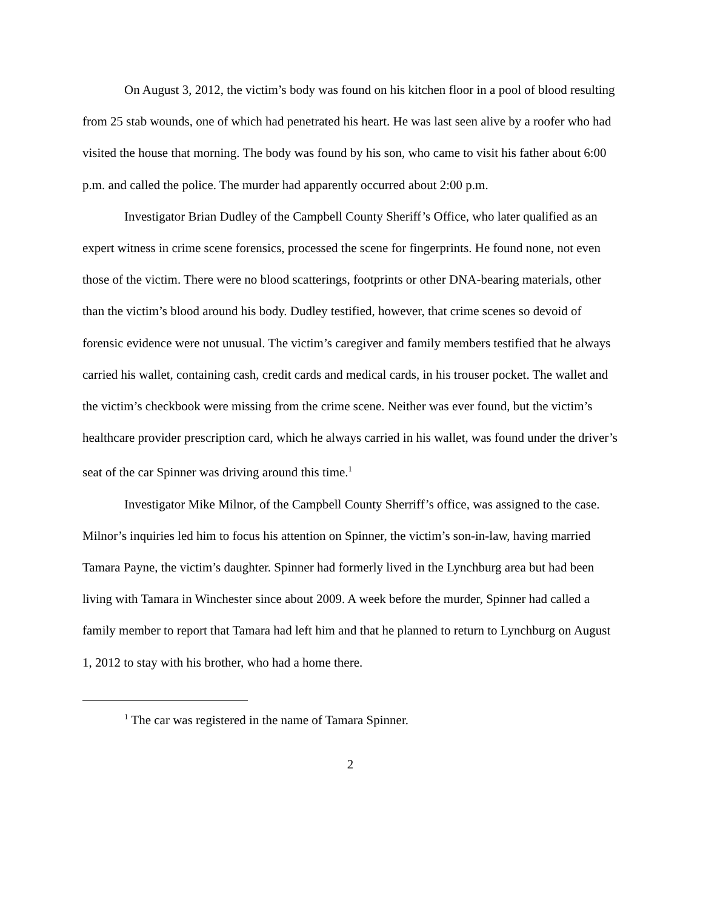On August 3, 2012, the victim’s body was found on his kitchen floor in a pool of blood resulting from 25 stab wounds, one of which had penetrated his heart. He was last seen alive by a roofer who had visited the house that morning. The body was found by his son, who came to visit his father about 6:00 p.m. and called the police. The murder had apparently occurred about 2:00 p.m.
Investigator Brian Dudley of the Campbell County Sheriff’s Office, who later qualified as an expert witness in crime scene forensics, processed the scene for fingerprints. He found none, not even those of the victim. There were no blood scatterings, footprints or other DNA-bearing materials, other than the victim’s blood around his body. Dudley testified, however, that crime scenes so devoid of forensic evidence were not unusual. The victim’s caregiver and family members testified that he always carried his wallet, containing cash, credit cards and medical cards, in his trouser pocket. The wallet and the victim’s checkbook were missing from the crime scene. Neither was ever found, but the victim’s healthcare provider prescription card, which he always carried in his wallet, was found under the driver’s seat of the car Spinner was driving around this time.<sup>1</sup>
Investigator Mike Milnor, of the Campbell County Sherriff’s office, was assigned to the case. Milnor’s inquiries led him to focus his attention on Spinner, the victim’s son-in-law, having married Tamara Payne, the victim’s daughter. Spinner had formerly lived in the Lynchburg area but had been living with Tamara in Winchester since about 2009. A week before the murder, Spinner had called a family member to report that Tamara had left him and that he planned to return to Lynchburg on August 1, 2012 to stay with his brother, who had a home there.
<sup>1</sup> The car was registered in the name of Tamara Spinner.
2